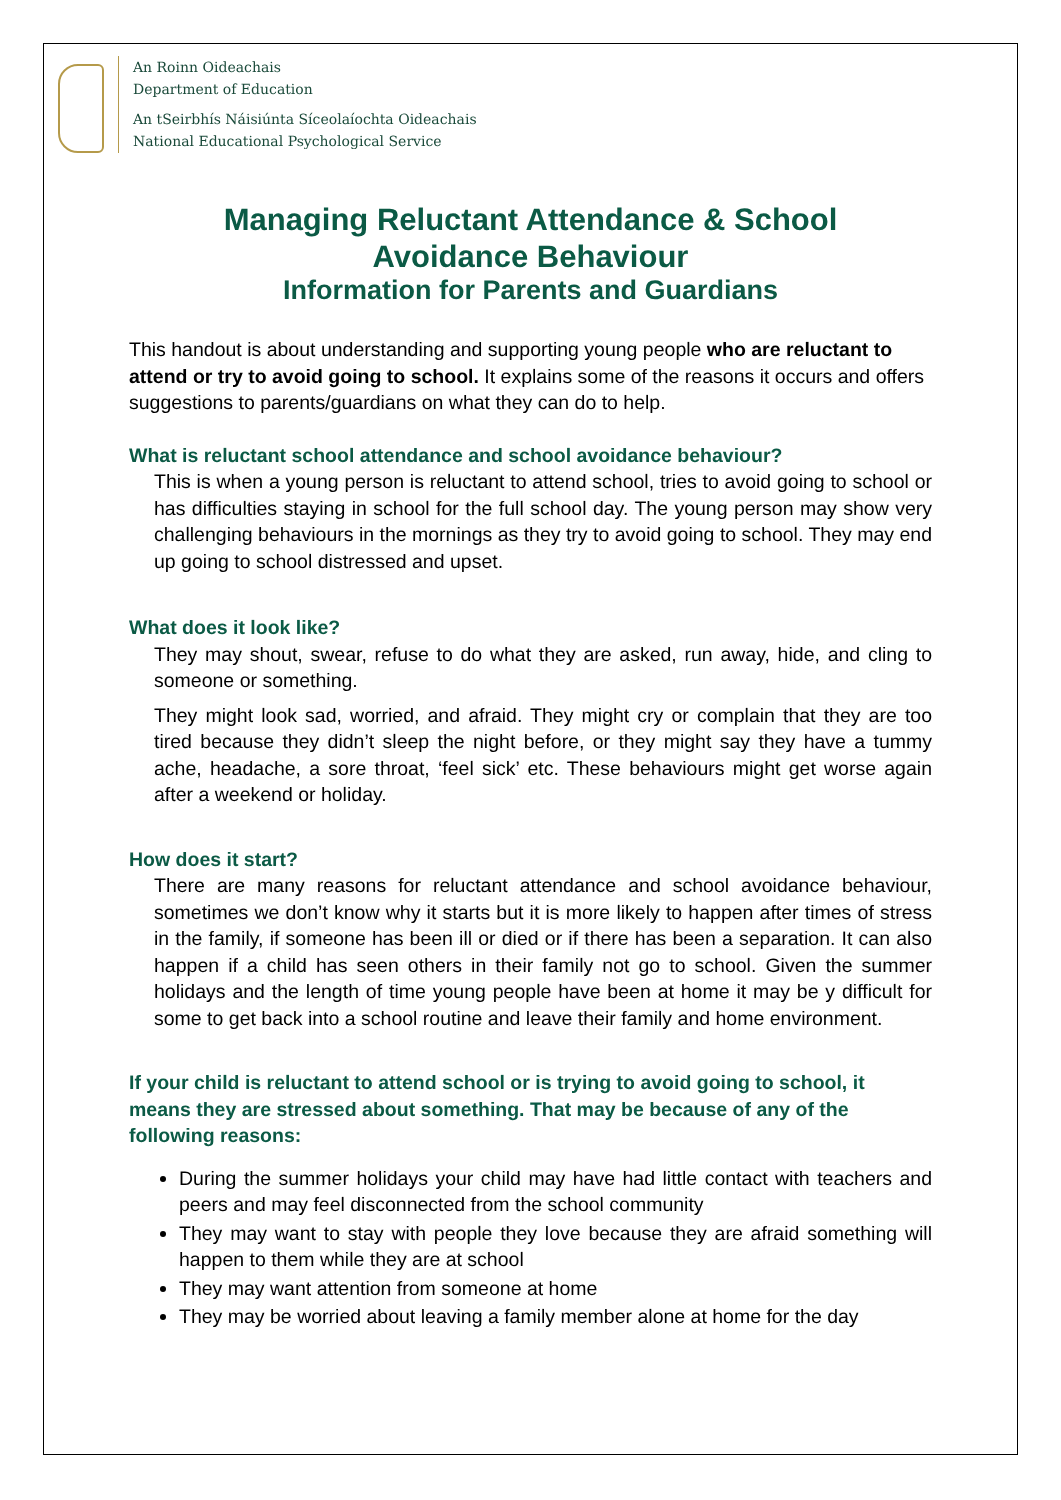An Roinn Oideachais
Department of Education
An tSeirbhís Náisiúnta Síceolaíochta Oideachais
National Educational Psychological Service
Managing Reluctant Attendance & School
Avoidance Behaviour
Information for Parents and Guardians
This handout is about understanding and supporting young people who are reluctant to attend or try to avoid going to school. It explains some of the reasons it occurs and offers suggestions to parents/guardians on what they can do to help.
What is reluctant school attendance and school avoidance behaviour?
This is when a young person is reluctant to attend school, tries to avoid going to school or has difficulties staying in school for the full school day. The young person may show very challenging behaviours in the mornings as they try to avoid going to school. They may end up going to school distressed and upset.
What does it look like?
They may shout, swear, refuse to do what they are asked, run away, hide, and cling to someone or something.
They might look sad, worried, and afraid. They might cry or complain that they are too tired because they didn’t sleep the night before, or they might say they have a tummy ache, headache, a sore throat, ‘feel sick’ etc. These behaviours might get worse again after a weekend or holiday.
How does it start?
There are many reasons for reluctant attendance and school avoidance behaviour, sometimes we don’t know why it starts but it is more likely to happen after times of stress in the family, if someone has been ill or died or if there has been a separation. It can also happen if a child has seen others in their family not go to school. Given the summer holidays and the length of time young people have been at home it may be y difficult for some to get back into a school routine and leave their family and home environment.
If your child is reluctant to attend school or is trying to avoid going to school, it means they are stressed about something. That may be because of any of the following reasons:
During the summer holidays your child may have had little contact with teachers and peers and may feel disconnected from the school community
They may want to stay with people they love because they are afraid something will happen to them while they are at school
They may want attention from someone at home
They may be worried about leaving a family member alone at home for the day